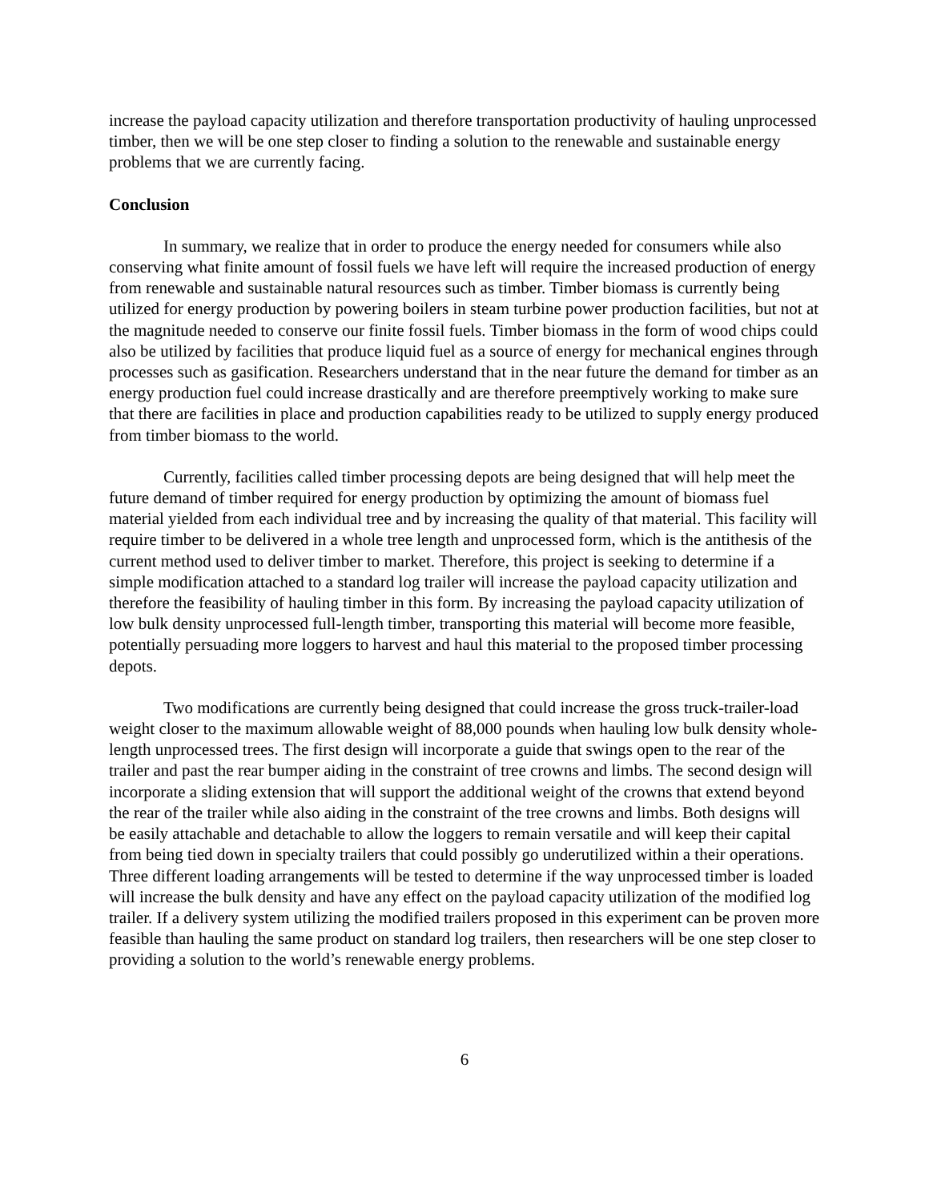increase the payload capacity utilization and therefore transportation productivity of hauling unprocessed timber, then we will be one step closer to finding a solution to the renewable and sustainable energy problems that we are currently facing.
Conclusion
In summary, we realize that in order to produce the energy needed for consumers while also conserving what finite amount of fossil fuels we have left will require the increased production of energy from renewable and sustainable natural resources such as timber. Timber biomass is currently being utilized for energy production by powering boilers in steam turbine power production facilities, but not at the magnitude needed to conserve our finite fossil fuels. Timber biomass in the form of wood chips could also be utilized by facilities that produce liquid fuel as a source of energy for mechanical engines through processes such as gasification. Researchers understand that in the near future the demand for timber as an energy production fuel could increase drastically and are therefore preemptively working to make sure that there are facilities in place and production capabilities ready to be utilized to supply energy produced from timber biomass to the world.
Currently, facilities called timber processing depots are being designed that will help meet the future demand of timber required for energy production by optimizing the amount of biomass fuel material yielded from each individual tree and by increasing the quality of that material. This facility will require timber to be delivered in a whole tree length and unprocessed form, which is the antithesis of the current method used to deliver timber to market. Therefore, this project is seeking to determine if a simple modification attached to a standard log trailer will increase the payload capacity utilization and therefore the feasibility of hauling timber in this form. By increasing the payload capacity utilization of low bulk density unprocessed full-length timber, transporting this material will become more feasible, potentially persuading more loggers to harvest and haul this material to the proposed timber processing depots.
Two modifications are currently being designed that could increase the gross truck-trailer-load weight closer to the maximum allowable weight of 88,000 pounds when hauling low bulk density whole-length unprocessed trees. The first design will incorporate a guide that swings open to the rear of the trailer and past the rear bumper aiding in the constraint of tree crowns and limbs. The second design will incorporate a sliding extension that will support the additional weight of the crowns that extend beyond the rear of the trailer while also aiding in the constraint of the tree crowns and limbs. Both designs will be easily attachable and detachable to allow the loggers to remain versatile and will keep their capital from being tied down in specialty trailers that could possibly go underutilized within a their operations. Three different loading arrangements will be tested to determine if the way unprocessed timber is loaded will increase the bulk density and have any effect on the payload capacity utilization of the modified log trailer. If a delivery system utilizing the modified trailers proposed in this experiment can be proven more feasible than hauling the same product on standard log trailers, then researchers will be one step closer to providing a solution to the world’s renewable energy problems.
6